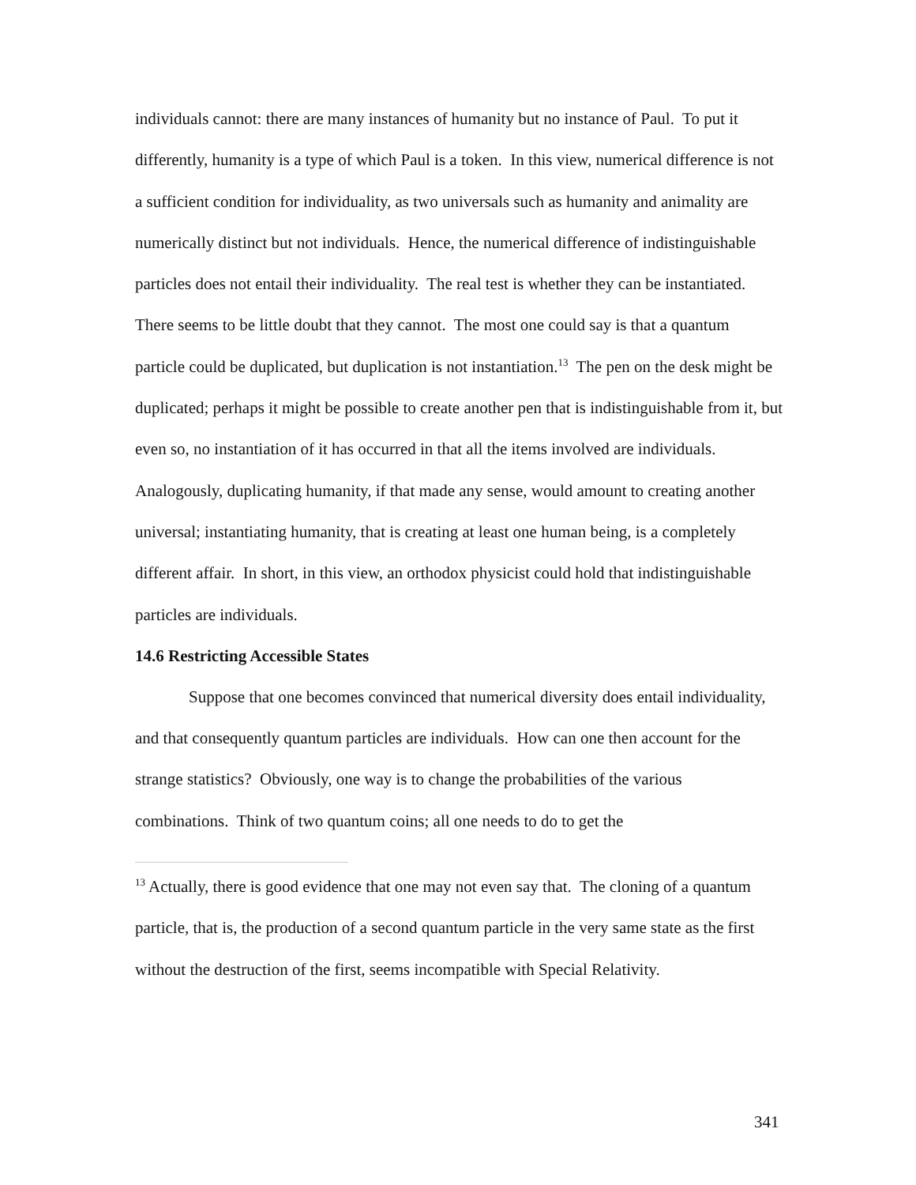individuals cannot: there are many instances of humanity but no instance of Paul. To put it differently, humanity is a type of which Paul is a token. In this view, numerical difference is not a sufficient condition for individuality, as two universals such as humanity and animality are numerically distinct but not individuals. Hence, the numerical difference of indistinguishable particles does not entail their individuality. The real test is whether they can be instantiated. There seems to be little doubt that they cannot. The most one could say is that a quantum particle could be duplicated, but duplication is not instantiation.<sup>13</sup> The pen on the desk might be duplicated; perhaps it might be possible to create another pen that is indistinguishable from it, but even so, no instantiation of it has occurred in that all the items involved are individuals. Analogously, duplicating humanity, if that made any sense, would amount to creating another universal; instantiating humanity, that is creating at least one human being, is a completely different affair. In short, in this view, an orthodox physicist could hold that indistinguishable particles are individuals.
14.6 Restricting Accessible States
Suppose that one becomes convinced that numerical diversity does entail individuality, and that consequently quantum particles are individuals. How can one then account for the strange statistics? Obviously, one way is to change the probabilities of the various combinations. Think of two quantum coins; all one needs to do to get the
<sup>13</sup> Actually, there is good evidence that one may not even say that. The cloning of a quantum particle, that is, the production of a second quantum particle in the very same state as the first without the destruction of the first, seems incompatible with Special Relativity.
341